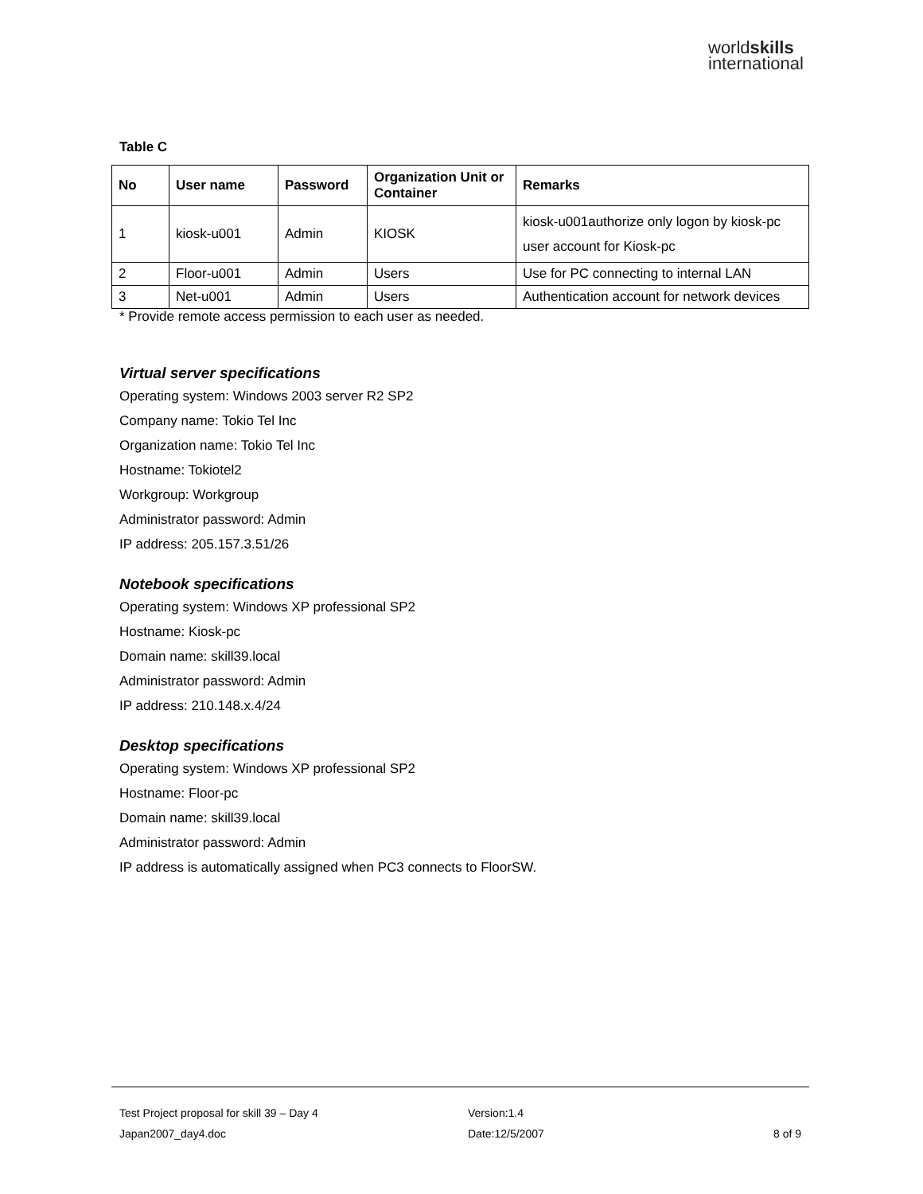worldskills
international
Table C
| No | User name | Password | Organization Unit or Container | Remarks |
| --- | --- | --- | --- | --- |
| 1 | kiosk-u001 | Admin | KIOSK | kiosk-u001authorize only logon by kiosk-pc user account for Kiosk-pc |
| 2 | Floor-u001 | Admin | Users | Use for PC connecting to internal LAN |
| 3 | Net-u001 | Admin | Users | Authentication account for network devices |
* Provide remote access permission to each user as needed.
Virtual server specifications
Operating system: Windows 2003 server R2 SP2
Company name: Tokio Tel Inc
Organization name: Tokio Tel Inc
Hostname: Tokiotel2
Workgroup: Workgroup
Administrator password: Admin
IP address: 205.157.3.51/26
Notebook specifications
Operating system: Windows XP professional SP2
Hostname: Kiosk-pc
Domain name: skill39.local
Administrator password: Admin
IP address: 210.148.x.4/24
Desktop specifications
Operating system: Windows XP professional SP2
Hostname: Floor-pc
Domain name: skill39.local
Administrator password: Admin
IP address is automatically assigned when PC3 connects to FloorSW.
Test Project proposal for skill 39 – Day 4 Version:1.4
Japan2007_day4.doc Date:12/5/2007 8 of 9